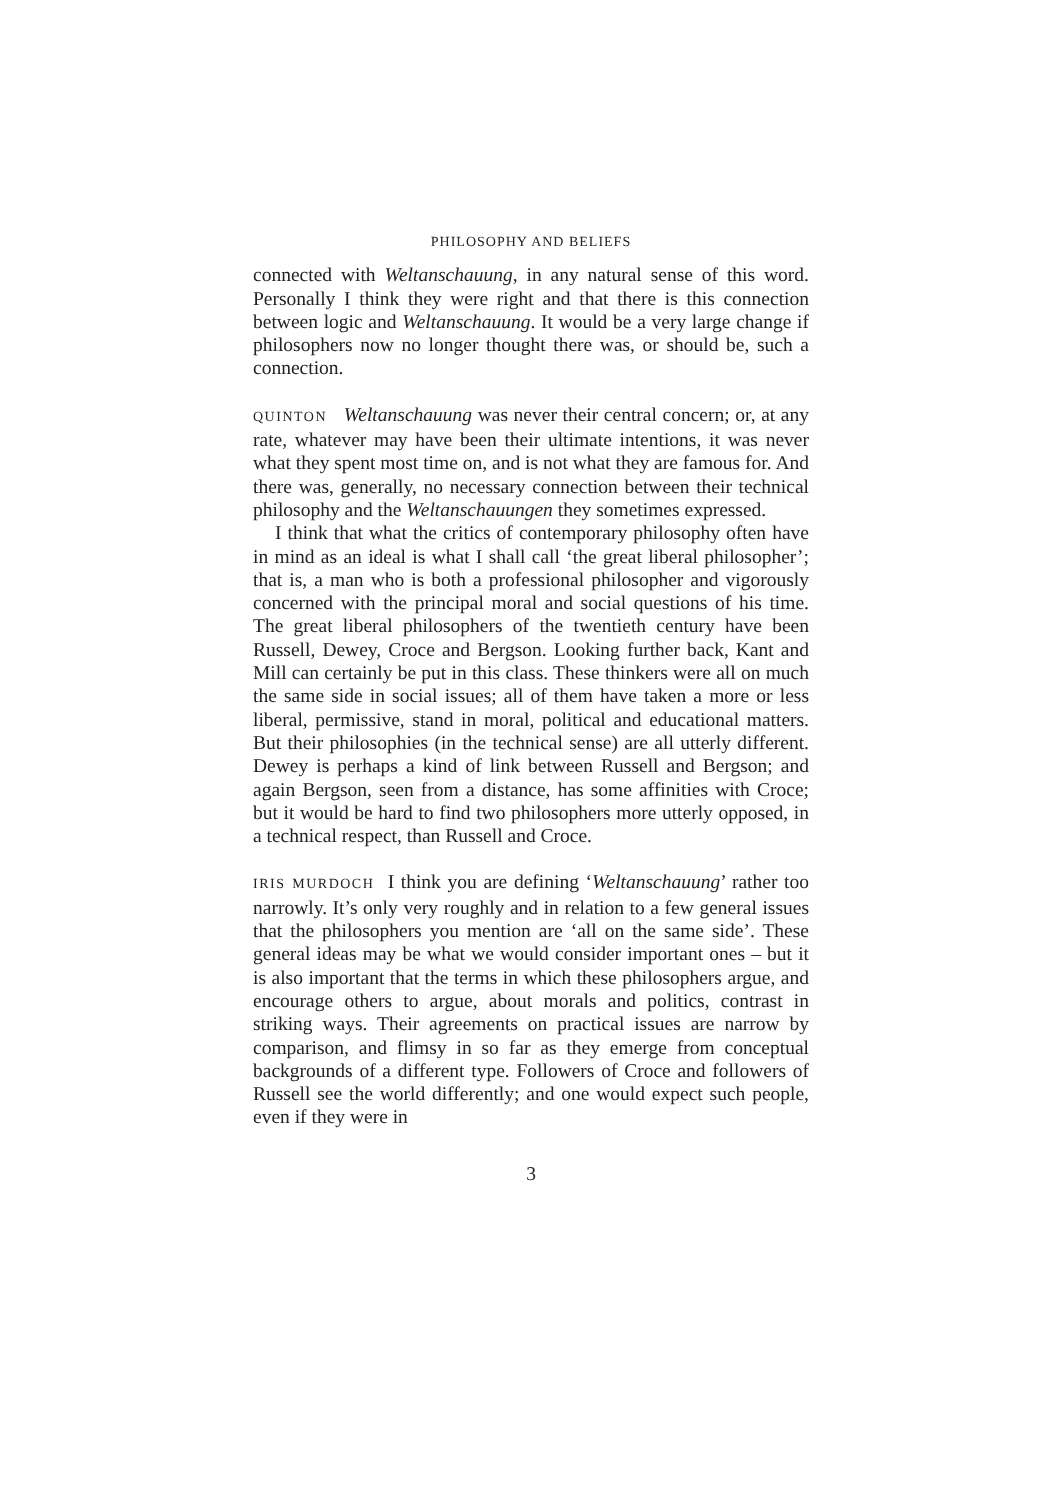PHILOSOPHY AND BELIEFS
connected with Weltanschauung, in any natural sense of this word. Personally I think they were right and that there is this connection between logic and Weltanschauung. It would be a very large change if philosophers now no longer thought there was, or should be, such a connection.
QUINTON Weltanschauung was never their central concern; or, at any rate, whatever may have been their ultimate intentions, it was never what they spent most time on, and is not what they are famous for. And there was, generally, no necessary connection between their technical philosophy and the Weltanschauungen they sometimes expressed.
I think that what the critics of contemporary philosophy often have in mind as an ideal is what I shall call ‘the great liberal philosopher’; that is, a man who is both a professional philosopher and vigorously concerned with the principal moral and social questions of his time. The great liberal philosophers of the twentieth century have been Russell, Dewey, Croce and Bergson. Looking further back, Kant and Mill can certainly be put in this class. These thinkers were all on much the same side in social issues; all of them have taken a more or less liberal, permissive, stand in moral, political and educational matters. But their philosophies (in the technical sense) are all utterly different. Dewey is perhaps a kind of link between Russell and Bergson; and again Bergson, seen from a distance, has some affinities with Croce; but it would be hard to find two philosophers more utterly opposed, in a technical respect, than Russell and Croce.
IRIS MURDOCH I think you are defining ‘Weltanschauung’ rather too narrowly. It’s only very roughly and in relation to a few general issues that the philosophers you mention are ‘all on the same side’. These general ideas may be what we would consider important ones – but it is also important that the terms in which these philosophers argue, and encourage others to argue, about morals and politics, contrast in striking ways. Their agreements on practical issues are narrow by comparison, and flimsy in so far as they emerge from conceptual backgrounds of a different type. Followers of Croce and followers of Russell see the world differently; and one would expect such people, even if they were in
3